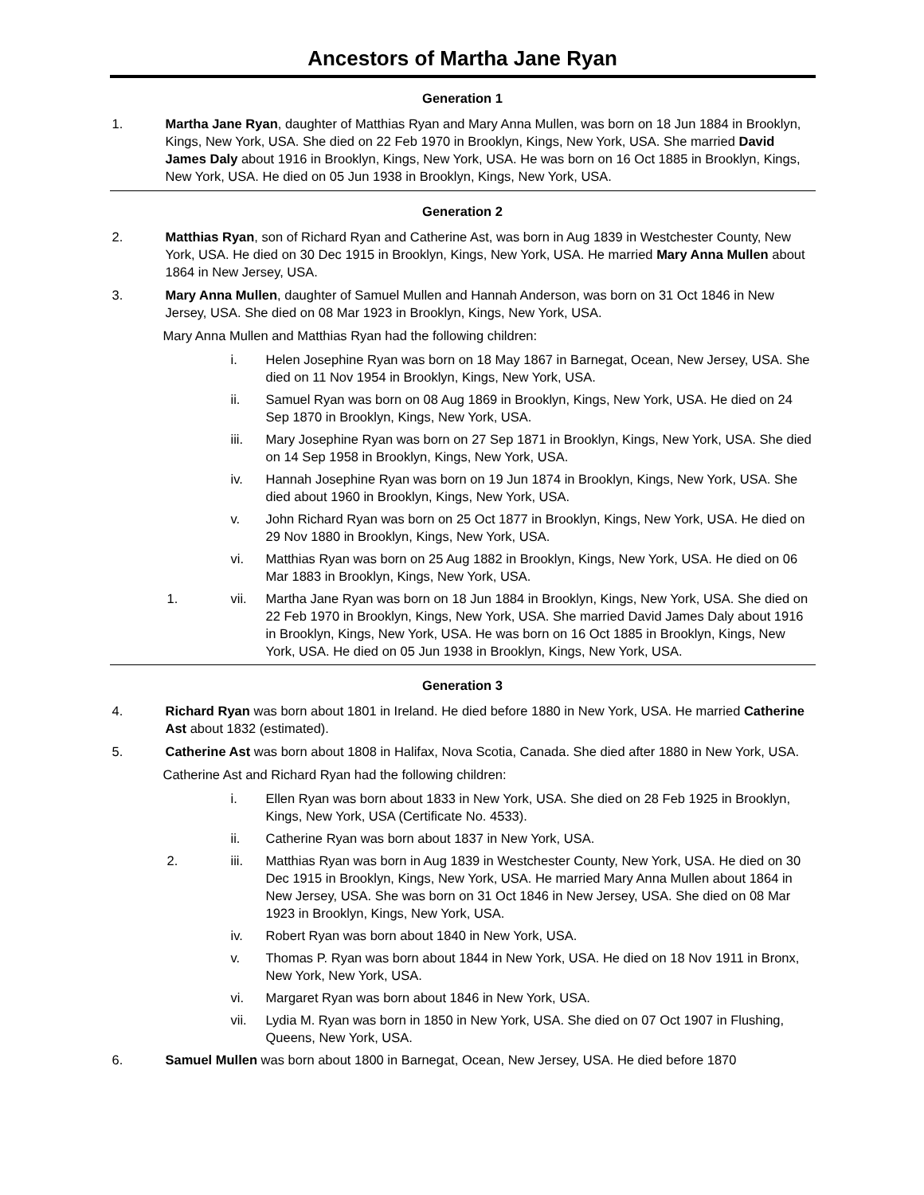Ancestors of Martha Jane Ryan
Generation 1
1. Martha Jane Ryan, daughter of Matthias Ryan and Mary Anna Mullen, was born on 18 Jun 1884 in Brooklyn, Kings, New York, USA. She died on 22 Feb 1970 in Brooklyn, Kings, New York, USA. She married David James Daly about 1916 in Brooklyn, Kings, New York, USA. He was born on 16 Oct 1885 in Brooklyn, Kings, New York, USA. He died on 05 Jun 1938 in Brooklyn, Kings, New York, USA.
Generation 2
2. Matthias Ryan, son of Richard Ryan and Catherine Ast, was born in Aug 1839 in Westchester County, New York, USA. He died on 30 Dec 1915 in Brooklyn, Kings, New York, USA. He married Mary Anna Mullen about 1864 in New Jersey, USA.
3. Mary Anna Mullen, daughter of Samuel Mullen and Hannah Anderson, was born on 31 Oct 1846 in New Jersey, USA. She died on 08 Mar 1923 in Brooklyn, Kings, New York, USA.
Mary Anna Mullen and Matthias Ryan had the following children:
i. Helen Josephine Ryan was born on 18 May 1867 in Barnegat, Ocean, New Jersey, USA. She died on 11 Nov 1954 in Brooklyn, Kings, New York, USA.
ii. Samuel Ryan was born on 08 Aug 1869 in Brooklyn, Kings, New York, USA. He died on 24 Sep 1870 in Brooklyn, Kings, New York, USA.
iii. Mary Josephine Ryan was born on 27 Sep 1871 in Brooklyn, Kings, New York, USA. She died on 14 Sep 1958 in Brooklyn, Kings, New York, USA.
iv. Hannah Josephine Ryan was born on 19 Jun 1874 in Brooklyn, Kings, New York, USA. She died about 1960 in Brooklyn, Kings, New York, USA.
v. John Richard Ryan was born on 25 Oct 1877 in Brooklyn, Kings, New York, USA. He died on 29 Nov 1880 in Brooklyn, Kings, New York, USA.
vi. Matthias Ryan was born on 25 Aug 1882 in Brooklyn, Kings, New York, USA. He died on 06 Mar 1883 in Brooklyn, Kings, New York, USA.
1. vii. Martha Jane Ryan was born on 18 Jun 1884 in Brooklyn, Kings, New York, USA. She died on 22 Feb 1970 in Brooklyn, Kings, New York, USA. She married David James Daly about 1916 in Brooklyn, Kings, New York, USA. He was born on 16 Oct 1885 in Brooklyn, Kings, New York, USA. He died on 05 Jun 1938 in Brooklyn, Kings, New York, USA.
Generation 3
4. Richard Ryan was born about 1801 in Ireland. He died before 1880 in New York, USA. He married Catherine Ast about 1832 (estimated).
5. Catherine Ast was born about 1808 in Halifax, Nova Scotia, Canada. She died after 1880 in New York, USA.
Catherine Ast and Richard Ryan had the following children:
i. Ellen Ryan was born about 1833 in New York, USA. She died on 28 Feb 1925 in Brooklyn, Kings, New York, USA (Certificate No. 4533).
ii. Catherine Ryan was born about 1837 in New York, USA.
2. iii. Matthias Ryan was born in Aug 1839 in Westchester County, New York, USA. He died on 30 Dec 1915 in Brooklyn, Kings, New York, USA. He married Mary Anna Mullen about 1864 in New Jersey, USA. She was born on 31 Oct 1846 in New Jersey, USA. She died on 08 Mar 1923 in Brooklyn, Kings, New York, USA.
iv. Robert Ryan was born about 1840 in New York, USA.
v. Thomas P. Ryan was born about 1844 in New York, USA. He died on 18 Nov 1911 in Bronx, New York, New York, USA.
vi. Margaret Ryan was born about 1846 in New York, USA.
vii. Lydia M. Ryan was born in 1850 in New York, USA. She died on 07 Oct 1907 in Flushing, Queens, New York, USA.
6. Samuel Mullen was born about 1800 in Barnegat, Ocean, New Jersey, USA. He died before 1870